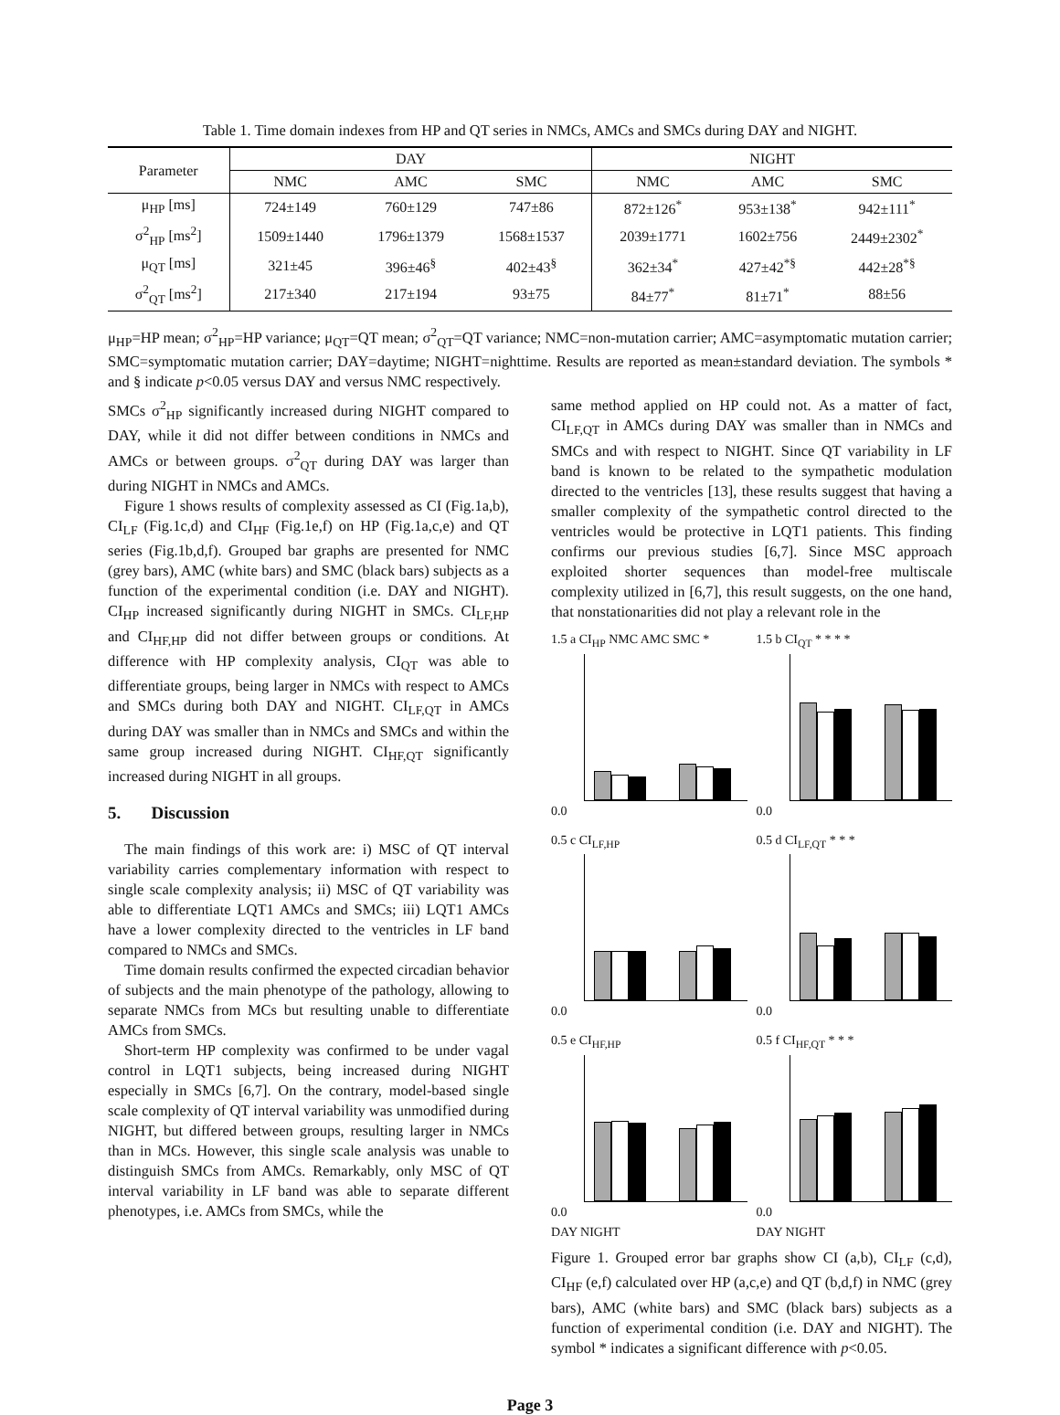Table 1. Time domain indexes from HP and QT series in NMCs, AMCs and SMCs during DAY and NIGHT.
| Parameter | DAY | | | NIGHT | | |
| --- | --- | --- | --- | --- | --- | --- |
| | NMC | AMC | SMC | NMC | AMC | SMC |
| μ<sub>HP</sub> [ms] | 724±149 | 760±129 | 747±86 | 872±126<sup>*</sup> | 953±138<sup>*</sup> | 942±111<sup>*</sup> |
| σ<sup>2</sup><sub>HP</sub> [ms<sup>2</sup>] | 1509±1440 | 1796±1379 | 1568±1537 | 2039±1771 | 1602±756 | 2449±2302<sup>*</sup> |
| μ<sub>QT</sub> [ms] | 321±45 | 396±46<sup>§</sup> | 402±43<sup>§</sup> | 362±34<sup>*</sup> | 427±42<sup>*§</sup> | 442±28<sup>*§</sup> |
| σ<sup>2</sup><sub>QT</sub> [ms<sup>2</sup>] | 217±340 | 217±194 | 93±75 | 84±77<sup>*</sup> | 81±71<sup>*</sup> | 88±56 |
μ<sub>HP</sub>=HP mean; σ<sup>2</sup><sub>HP</sub>=HP variance; μ<sub>QT</sub>=QT mean; σ<sup>2</sup><sub>QT</sub>=QT variance; NMC=non-mutation carrier; AMC=asymptomatic mutation carrier; SMC=symptomatic mutation carrier; DAY=daytime; NIGHT=nighttime. Results are reported as mean±standard deviation. The symbols * and § indicate p<0.05 versus DAY and versus NMC respectively.
SMCs σ<sup>2</sup><sub>HP</sub> significantly increased during NIGHT compared to DAY, while it did not differ between conditions in NMCs and AMCs or between groups. σ<sup>2</sup><sub>QT</sub> during DAY was larger than during NIGHT in NMCs and AMCs.
Figure 1 shows results of complexity assessed as CI (Fig.1a,b), CI<sub>LF</sub> (Fig.1c,d) and CI<sub>HF</sub> (Fig.1e,f) on HP (Fig.1a,c,e) and QT series (Fig.1b,d,f). Grouped bar graphs are presented for NMC (grey bars), AMC (white bars) and SMC (black bars) subjects as a function of the experimental condition (i.e. DAY and NIGHT). CI<sub>HP</sub> increased significantly during NIGHT in SMCs. CI<sub>LF,HP</sub> and CI<sub>HF,HP</sub> did not differ between groups or conditions. At difference with HP complexity analysis, CI<sub>QT</sub> was able to differentiate groups, being larger in NMCs with respect to AMCs and SMCs during both DAY and NIGHT. CI<sub>LF,QT</sub> in AMCs during DAY was smaller than in NMCs and SMCs and within the same group increased during NIGHT. CI<sub>HF,QT</sub> significantly increased during NIGHT in all groups.
5. Discussion
The main findings of this work are: i) MSC of QT interval variability carries complementary information with respect to single scale complexity analysis; ii) MSC of QT variability was able to differentiate LQT1 AMCs and SMCs; iii) LQT1 AMCs have a lower complexity directed to the ventricles in LF band compared to NMCs and SMCs.
Time domain results confirmed the expected circadian behavior of subjects and the main phenotype of the pathology, allowing to separate NMCs from MCs but resulting unable to differentiate AMCs from SMCs.
Short-term HP complexity was confirmed to be under vagal control in LQT1 subjects, being increased during NIGHT especially in SMCs [6,7]. On the contrary, model-based single scale complexity of QT interval variability was unmodified during NIGHT, but differed between groups, resulting larger in NMCs than in MCs. However, this single scale analysis was unable to distinguish SMCs from AMCs. Remarkably, only MSC of QT interval variability in LF band was able to separate different phenotypes, i.e. AMCs from SMCs, while the
same method applied on HP could not. As a matter of fact, CI<sub>LF,QT</sub> in AMCs during DAY was smaller than in NMCs and SMCs and with respect to NIGHT. Since QT variability in LF band is known to be related to the sympathetic modulation directed to the ventricles [13], these results suggest that having a smaller complexity of the sympathetic control directed to the ventricles would be protective in LQT1 patients. This finding confirms our previous studies [6,7]. Since MSC approach exploited shorter sequences than model-free multiscale complexity utilized in [6,7], this result suggests, on the one hand, that nonstationarities did not play a relevant role in the
1.5 a CI<sub>HP</sub> NMC AMC SMC *
0.0
1.5 b CI<sub>QT</sub> * * * *
0.0
0.5 c CI<sub>LF,HP</sub>
0.0
0.5 d CI<sub>LF,QT</sub> * * *
0.0
0.5 e CI<sub>HF,HP</sub>
0.0
DAY NIGHT
0.5 f CI<sub>HF,QT</sub> * * *
0.0
DAY NIGHT
Figure 1. Grouped error bar graphs show CI (a,b), CI<sub>LF</sub> (c,d), CI<sub>HF</sub> (e,f) calculated over HP (a,c,e) and QT (b,d,f) in NMC (grey bars), AMC (white bars) and SMC (black bars) subjects as a function of experimental condition (i.e. DAY and NIGHT). The symbol * indicates a significant difference with p<0.05.
Page 3